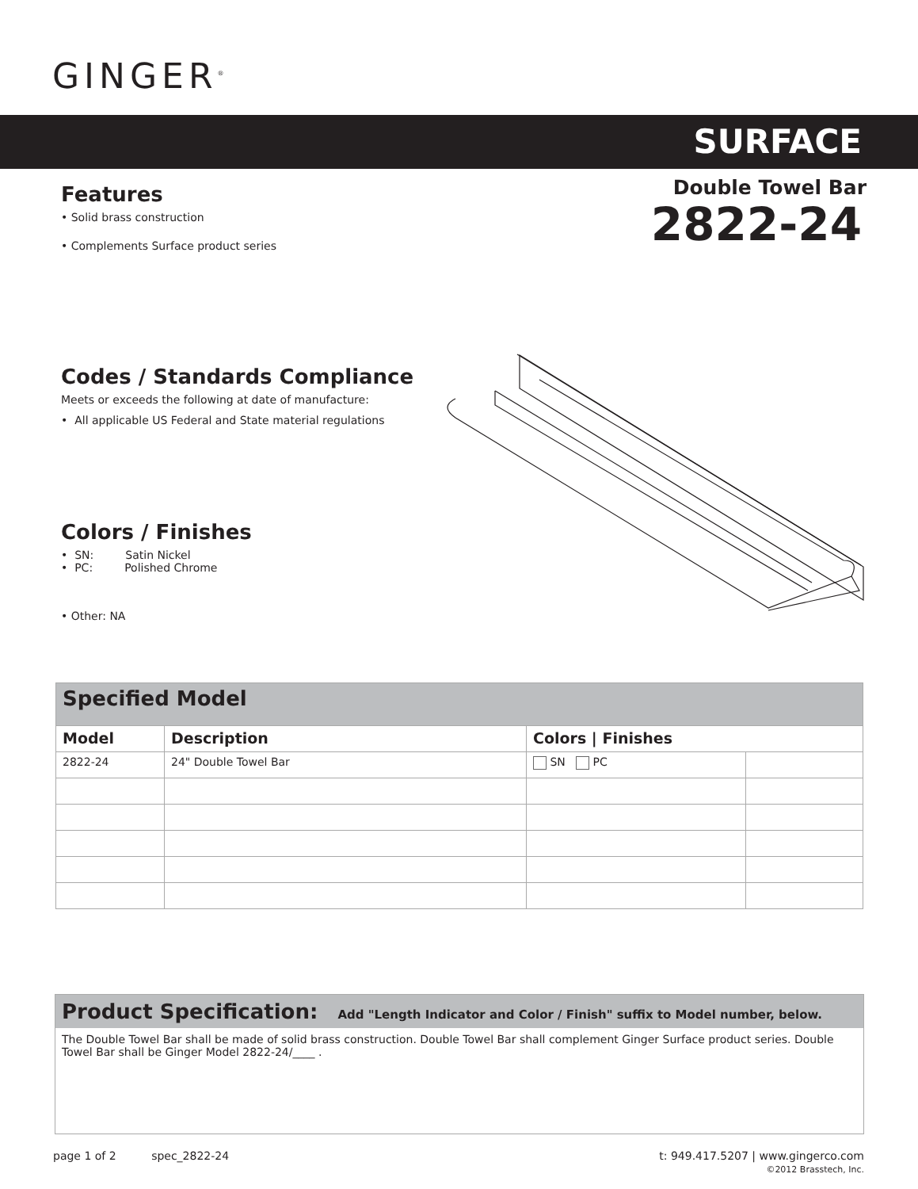GINGER<sup>®</sup>
SURFACE
Double Towel Bar
2822-24
Features
• Solid brass construction
• Complements Surface product series
Codes / Standards Compliance
Meets or exceeds the following at date of manufacture:
• All applicable US Federal and State material regulations
Colors / Finishes
• SN: Satin Nickel
• PC: Polished Chrome
• Other: NA
| Specified Model | | | |
| --- | --- | --- | --- |
| Model | Description | Colors / Finishes | |
| 2822-24 | 24" Double Towel Bar | SN PC | |
Product Specification: Add "Length Indicator and Color / Finish" suffix to Model number, below.
The Double Towel Bar shall be made of solid brass construction. Double Towel Bar shall complement Ginger Surface product series. Double Towel Bar shall be Ginger Model 2822-24/____ .
page 1 of 2 spec_2822-24
t: 949.417.5207 | www.gingerco.com
©2012 Brasstech, Inc.